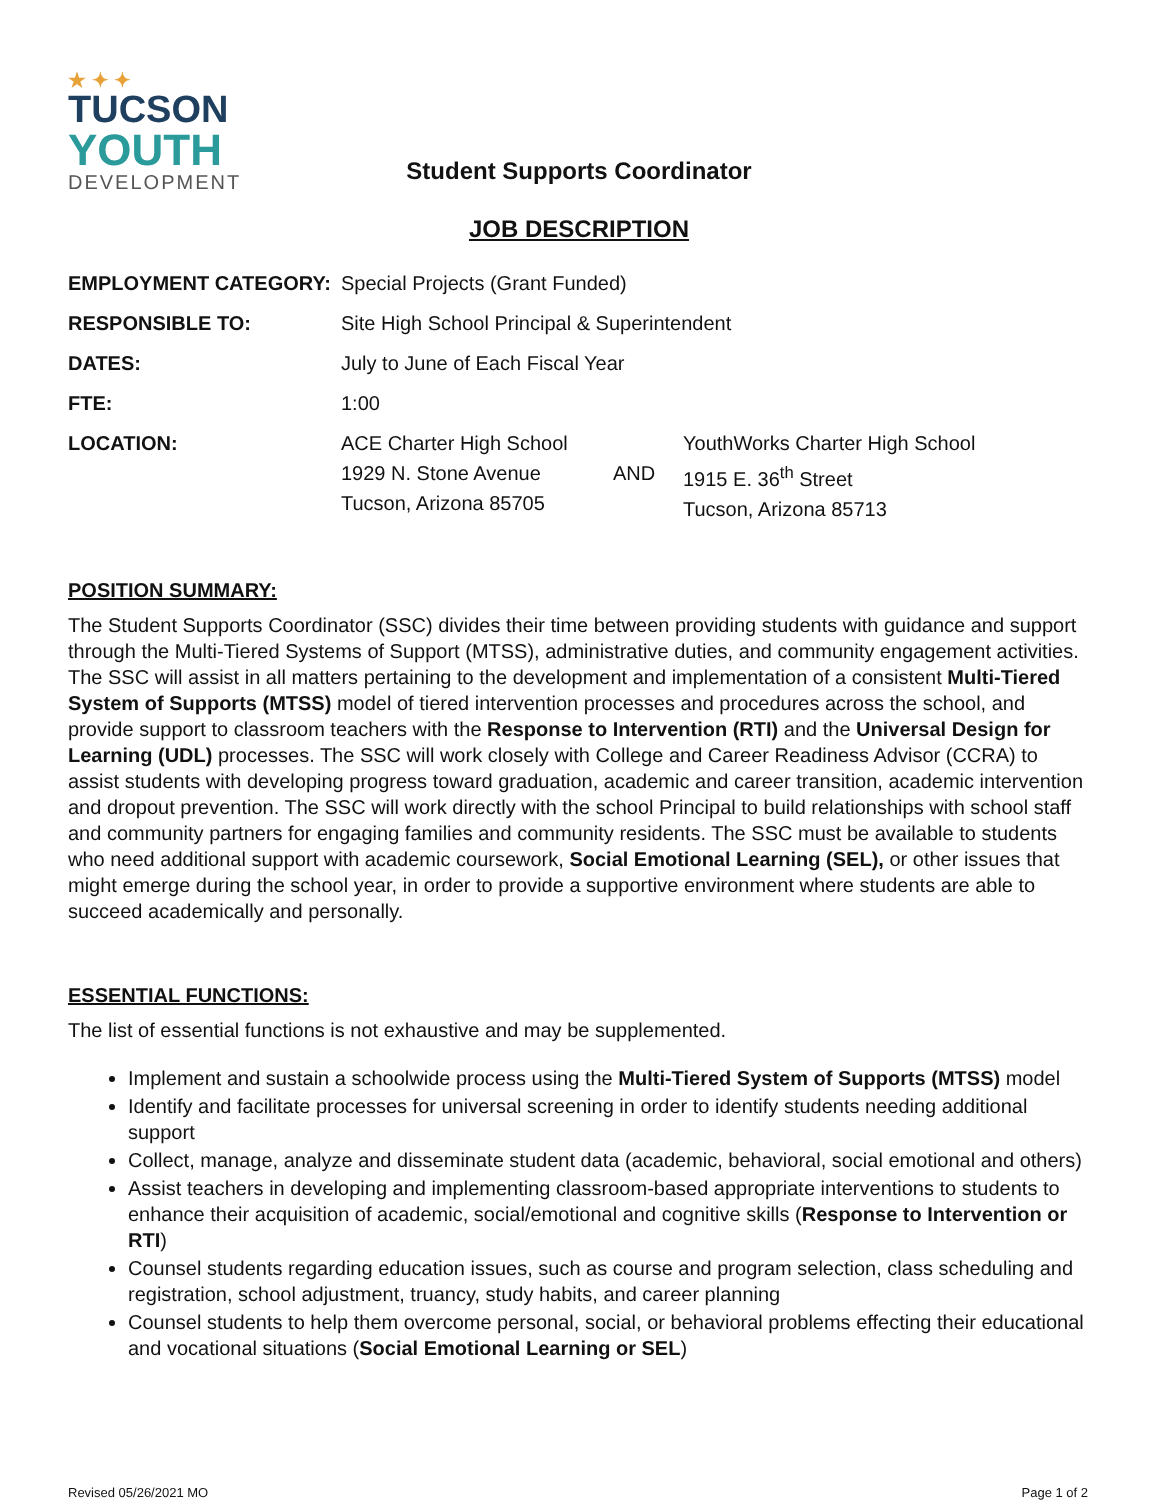★ ✦ ✦
TUCSON
YOUTH
DEVELOPMENT
Student Supports Coordinator
JOB DESCRIPTION
| EMPLOYMENT CATEGORY: | Special Projects (Grant Funded) | | |
| RESPONSIBLE TO: | Site High School Principal & Superintendent | | |
| DATES: | July to June of Each Fiscal Year | | |
| FTE: | 1:00 | | |
| LOCATION: | ACE Charter High School 1929 N. Stone Avenue Tucson, Arizona 85705 | AND | YouthWorks Charter High School 1915 E. 36<sup>th</sup> Street Tucson, Arizona 85713 |
POSITION SUMMARY:
The Student Supports Coordinator (SSC) divides their time between providing students with guidance and support through the Multi-Tiered Systems of Support (MTSS), administrative duties, and community engagement activities. The SSC will assist in all matters pertaining to the development and implementation of a consistent Multi-Tiered System of Supports (MTSS) model of tiered intervention processes and procedures across the school, and provide support to classroom teachers with the Response to Intervention (RTI) and the Universal Design for Learning (UDL) processes. The SSC will work closely with College and Career Readiness Advisor (CCRA) to assist students with developing progress toward graduation, academic and career transition, academic intervention and dropout prevention. The SSC will work directly with the school Principal to build relationships with school staff and community partners for engaging families and community residents. The SSC must be available to students who need additional support with academic coursework, Social Emotional Learning (SEL), or other issues that might emerge during the school year, in order to provide a supportive environment where students are able to succeed academically and personally.
ESSENTIAL FUNCTIONS:
The list of essential functions is not exhaustive and may be supplemented.
Implement and sustain a schoolwide process using the Multi-Tiered System of Supports (MTSS) model
Identify and facilitate processes for universal screening in order to identify students needing additional support
Collect, manage, analyze and disseminate student data (academic, behavioral, social emotional and others)
Assist teachers in developing and implementing classroom-based appropriate interventions to students to enhance their acquisition of academic, social/emotional and cognitive skills (Response to Intervention or RTI)
Counsel students regarding education issues, such as course and program selection, class scheduling and registration, school adjustment, truancy, study habits, and career planning
Counsel students to help them overcome personal, social, or behavioral problems effecting their educational and vocational situations (Social Emotional Learning or SEL)
Revised 05/26/2021 MO Page 1 of 2